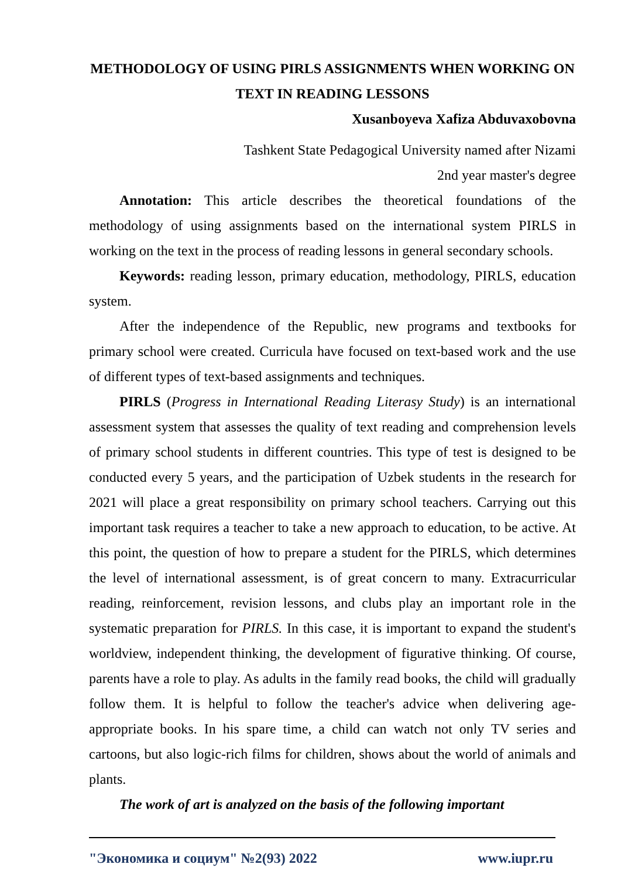METHODOLOGY OF USING PIRLS ASSIGNMENTS WHEN WORKING ON TEXT IN READING LESSONS
Xusanboyeva Xafiza Abduvaxobovna
Tashkent State Pedagogical University named after Nizami
2nd year master's degree
Annotation: This article describes the theoretical foundations of the methodology of using assignments based on the international system PIRLS in working on the text in the process of reading lessons in general secondary schools.
Keywords: reading lesson, primary education, methodology, PIRLS, education system.
After the independence of the Republic, new programs and textbooks for primary school were created. Curricula have focused on text-based work and the use of different types of text-based assignments and techniques.
PIRLS (Progress in International Reading Literasy Study) is an international assessment system that assesses the quality of text reading and comprehension levels of primary school students in different countries. This type of test is designed to be conducted every 5 years, and the participation of Uzbek students in the research for 2021 will place a great responsibility on primary school teachers. Carrying out this important task requires a teacher to take a new approach to education, to be active. At this point, the question of how to prepare a student for the PIRLS, which determines the level of international assessment, is of great concern to many. Extracurricular reading, reinforcement, revision lessons, and clubs play an important role in the systematic preparation for PIRLS. In this case, it is important to expand the student's worldview, independent thinking, the development of figurative thinking. Of course, parents have a role to play. As adults in the family read books, the child will gradually follow them. It is helpful to follow the teacher's advice when delivering age-appropriate books. In his spare time, a child can watch not only TV series and cartoons, but also logic-rich films for children, shows about the world of animals and plants.
The work of art is analyzed on the basis of the following important
"Экономика и социум" №2(93) 2022 www.iupr.ru